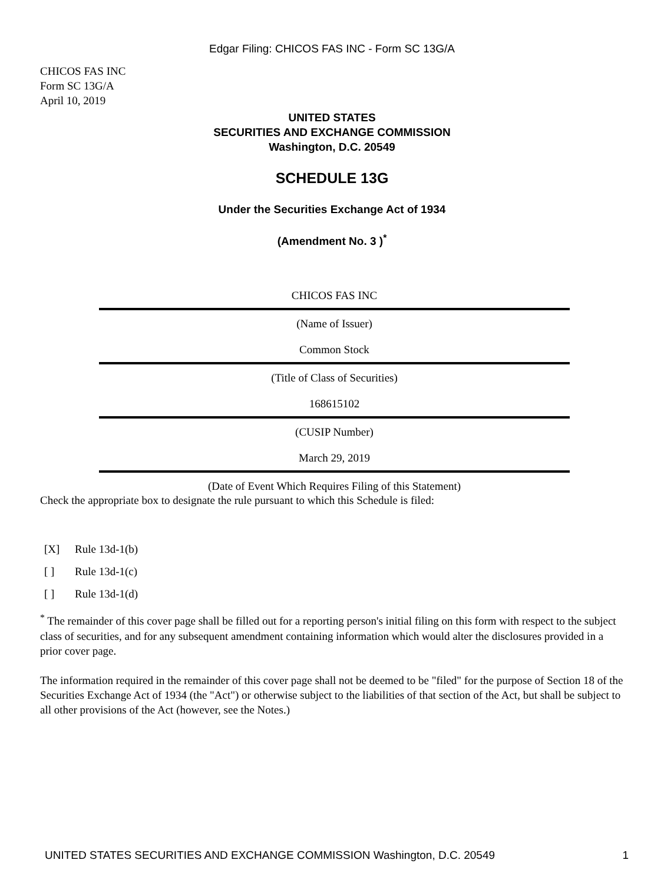Edgar Filing: CHICOS FAS INC - Form SC 13G/A
CHICOS FAS INC
Form SC 13G/A
April 10, 2019
UNITED STATES
SECURITIES AND EXCHANGE COMMISSION
Washington, D.C. 20549
SCHEDULE 13G
Under the Securities Exchange Act of 1934
(Amendment No. 3 )<sup>*</sup>
CHICOS FAS INC
(Name of Issuer)
Common Stock
(Title of Class of Securities)
168615102
(CUSIP Number)
March 29, 2019
(Date of Event Which Requires Filing of this Statement)
Check the appropriate box to designate the rule pursuant to which this Schedule is filed:
[X] Rule 13d-1(b)
[ ] Rule 13d-1(c)
[ ] Rule 13d-1(d)
<sup>*</sup> The remainder of this cover page shall be filled out for a reporting person's initial filing on this form with respect to the subject class of securities, and for any subsequent amendment containing information which would alter the disclosures provided in a prior cover page.
The information required in the remainder of this cover page shall not be deemed to be "filed" for the purpose of Section 18 of the Securities Exchange Act of 1934 (the "Act") or otherwise subject to the liabilities of that section of the Act, but shall be subject to all other provisions of the Act (however, see the Notes.)
UNITED STATES SECURITIES AND EXCHANGE COMMISSION Washington, D.C. 20549 1